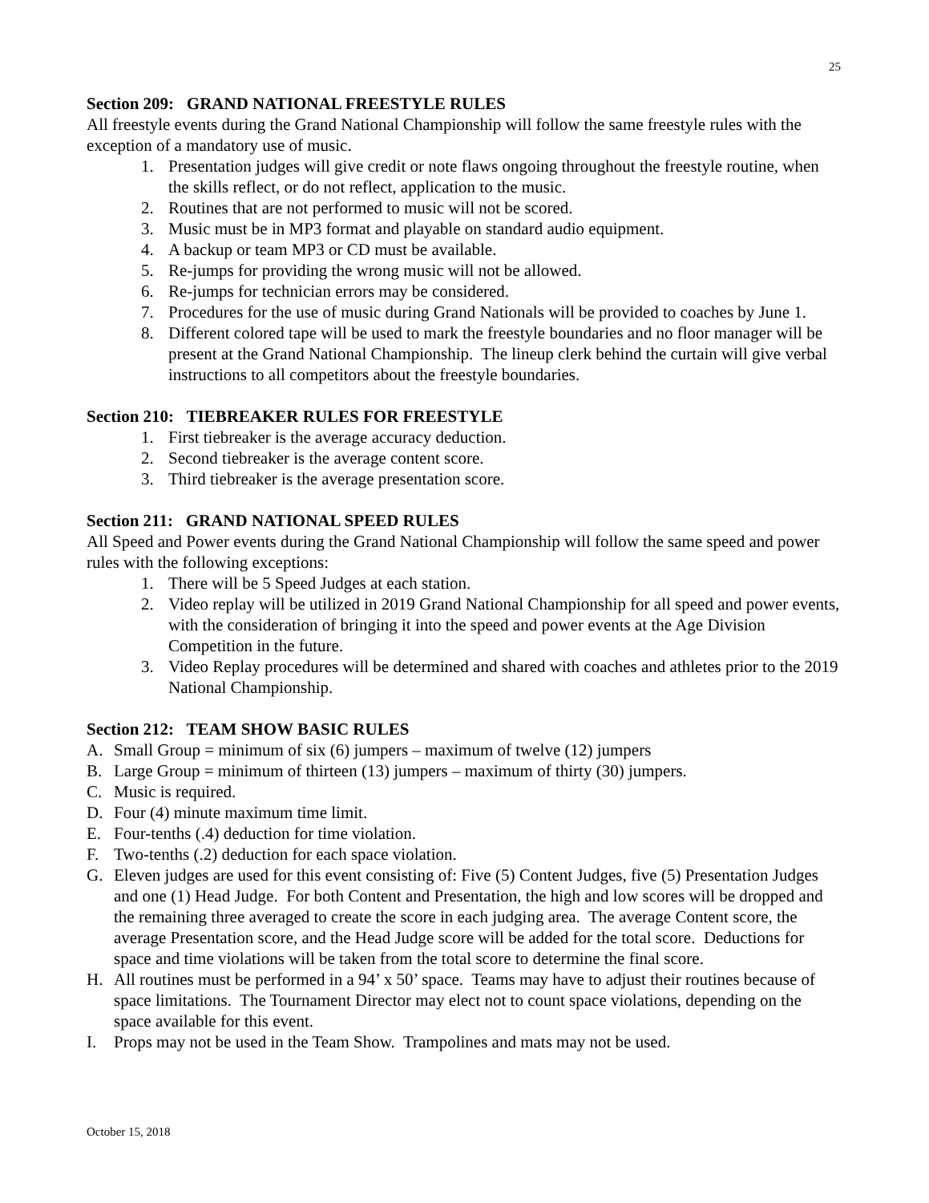25
Section 209: GRAND NATIONAL FREESTYLE RULES
All freestyle events during the Grand National Championship will follow the same freestyle rules with the exception of a mandatory use of music.
1. Presentation judges will give credit or note flaws ongoing throughout the freestyle routine, when the skills reflect, or do not reflect, application to the music.
2. Routines that are not performed to music will not be scored.
3. Music must be in MP3 format and playable on standard audio equipment.
4. A backup or team MP3 or CD must be available.
5. Re-jumps for providing the wrong music will not be allowed.
6. Re-jumps for technician errors may be considered.
7. Procedures for the use of music during Grand Nationals will be provided to coaches by June 1.
8. Different colored tape will be used to mark the freestyle boundaries and no floor manager will be present at the Grand National Championship. The lineup clerk behind the curtain will give verbal instructions to all competitors about the freestyle boundaries.
Section 210: TIEBREAKER RULES FOR FREESTYLE
1. First tiebreaker is the average accuracy deduction.
2. Second tiebreaker is the average content score.
3. Third tiebreaker is the average presentation score.
Section 211: GRAND NATIONAL SPEED RULES
All Speed and Power events during the Grand National Championship will follow the same speed and power rules with the following exceptions:
1. There will be 5 Speed Judges at each station.
2. Video replay will be utilized in 2019 Grand National Championship for all speed and power events, with the consideration of bringing it into the speed and power events at the Age Division Competition in the future.
3. Video Replay procedures will be determined and shared with coaches and athletes prior to the 2019 National Championship.
Section 212: TEAM SHOW BASIC RULES
A. Small Group = minimum of six (6) jumpers – maximum of twelve (12) jumpers
B. Large Group = minimum of thirteen (13) jumpers – maximum of thirty (30) jumpers.
C. Music is required.
D. Four (4) minute maximum time limit.
E. Four-tenths (.4) deduction for time violation.
F. Two-tenths (.2) deduction for each space violation.
G. Eleven judges are used for this event consisting of: Five (5) Content Judges, five (5) Presentation Judges and one (1) Head Judge. For both Content and Presentation, the high and low scores will be dropped and the remaining three averaged to create the score in each judging area. The average Content score, the average Presentation score, and the Head Judge score will be added for the total score. Deductions for space and time violations will be taken from the total score to determine the final score.
H. All routines must be performed in a 94’ x 50’ space. Teams may have to adjust their routines because of space limitations. The Tournament Director may elect not to count space violations, depending on the space available for this event.
I. Props may not be used in the Team Show. Trampolines and mats may not be used.
October 15, 2018